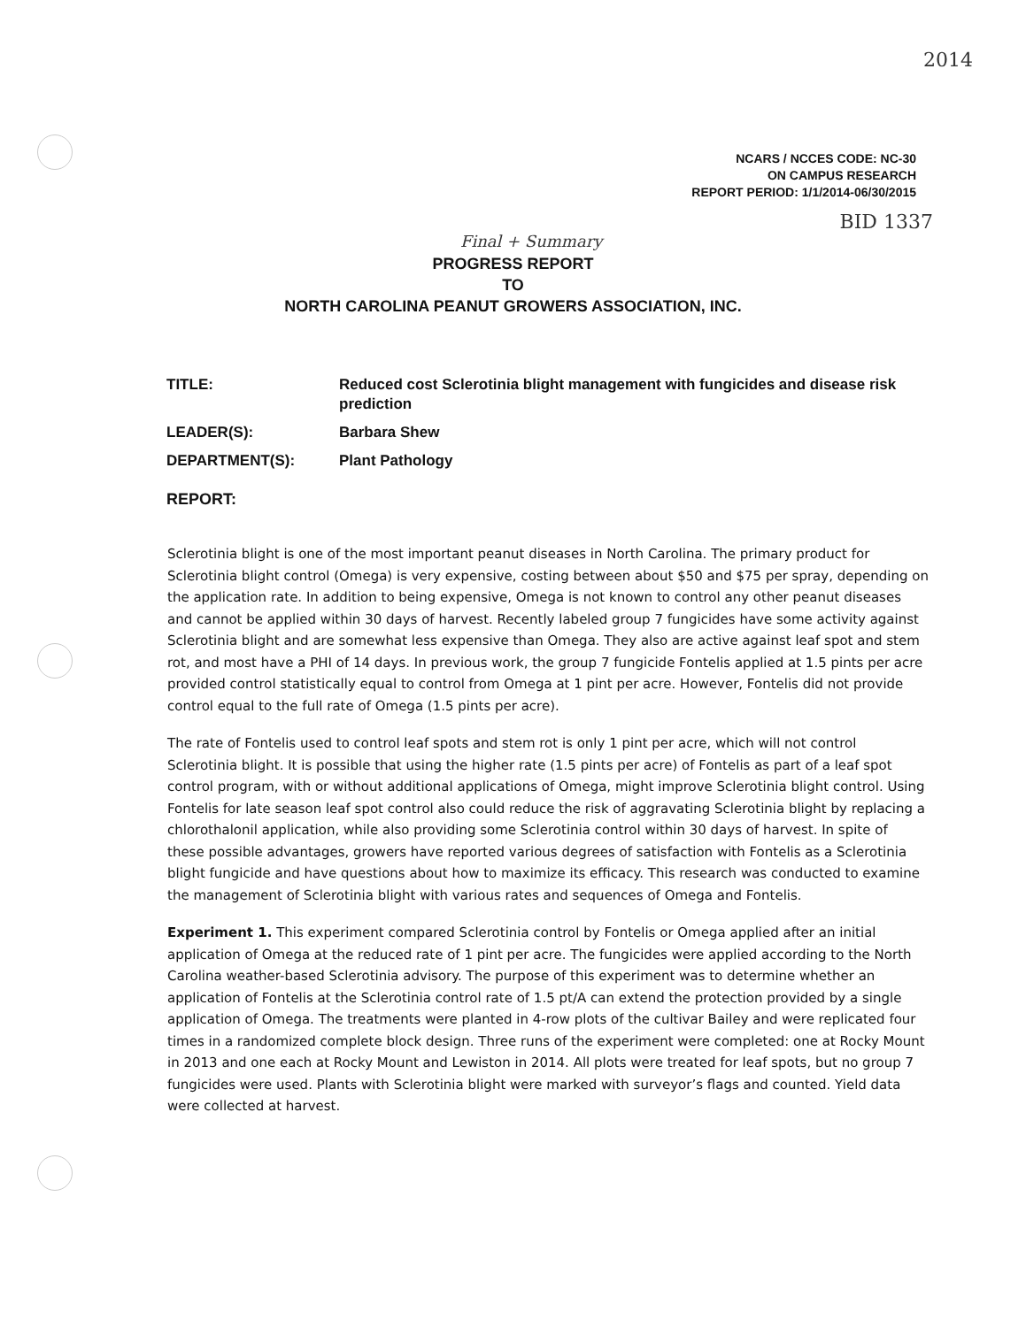2014
BID 1337
Final + Summary
NCARS / NCCES CODE: NC-30
ON CAMPUS RESEARCH
REPORT PERIOD: 1/1/2014-06/30/2015
PROGRESS REPORT
TO
NORTH CAROLINA PEANUT GROWERS ASSOCIATION, INC.
TITLE: Reduced cost Sclerotinia blight management with fungicides and disease risk prediction
LEADER(S): Barbara Shew
DEPARTMENT(S): Plant Pathology
REPORT:
Sclerotinia blight is one of the most important peanut diseases in North Carolina. The primary product for Sclerotinia blight control (Omega) is very expensive, costing between about $50 and $75 per spray, depending on the application rate. In addition to being expensive, Omega is not known to control any other peanut diseases and cannot be applied within 30 days of harvest. Recently labeled group 7 fungicides have some activity against Sclerotinia blight and are somewhat less expensive than Omega. They also are active against leaf spot and stem rot, and most have a PHI of 14 days. In previous work, the group 7 fungicide Fontelis applied at 1.5 pints per acre provided control statistically equal to control from Omega at 1 pint per acre. However, Fontelis did not provide control equal to the full rate of Omega (1.5 pints per acre).
The rate of Fontelis used to control leaf spots and stem rot is only 1 pint per acre, which will not control Sclerotinia blight. It is possible that using the higher rate (1.5 pints per acre) of Fontelis as part of a leaf spot control program, with or without additional applications of Omega, might improve Sclerotinia blight control. Using Fontelis for late season leaf spot control also could reduce the risk of aggravating Sclerotinia blight by replacing a chlorothalonil application, while also providing some Sclerotinia control within 30 days of harvest. In spite of these possible advantages, growers have reported various degrees of satisfaction with Fontelis as a Sclerotinia blight fungicide and have questions about how to maximize its efficacy. This research was conducted to examine the management of Sclerotinia blight with various rates and sequences of Omega and Fontelis.
Experiment 1. This experiment compared Sclerotinia control by Fontelis or Omega applied after an initial application of Omega at the reduced rate of 1 pint per acre. The fungicides were applied according to the North Carolina weather-based Sclerotinia advisory. The purpose of this experiment was to determine whether an application of Fontelis at the Sclerotinia control rate of 1.5 pt/A can extend the protection provided by a single application of Omega. The treatments were planted in 4-row plots of the cultivar Bailey and were replicated four times in a randomized complete block design. Three runs of the experiment were completed: one at Rocky Mount in 2013 and one each at Rocky Mount and Lewiston in 2014. All plots were treated for leaf spots, but no group 7 fungicides were used. Plants with Sclerotinia blight were marked with surveyor’s flags and counted. Yield data were collected at harvest.